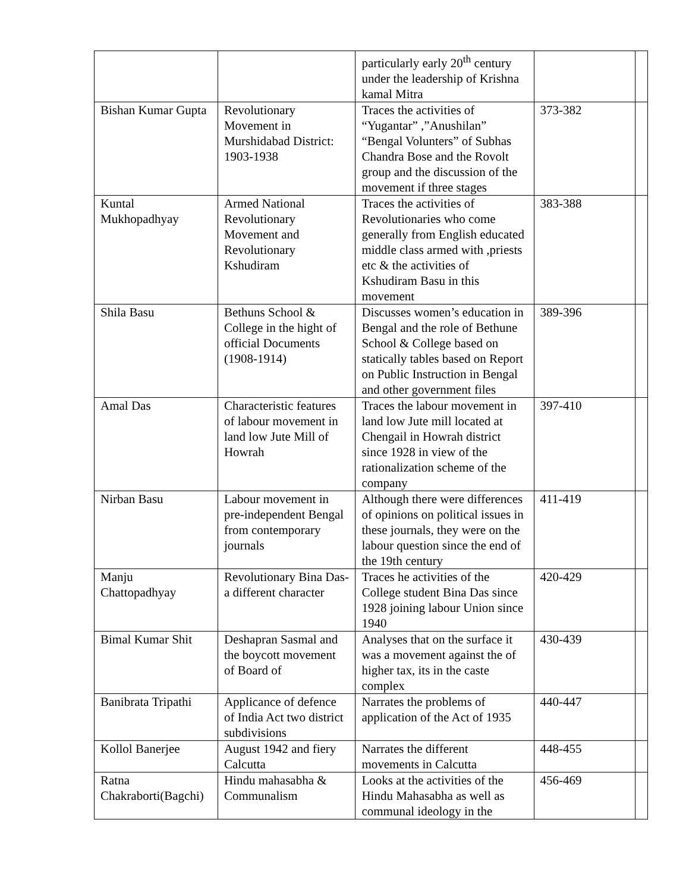| | | particularly early 20<sup>th</sup> century under the leadership of Krishna kamal Mitra | | |
| Bishan Kumar Gupta | Revolutionary Movement in Murshidabad District: 1903-1938 | Traces the activities of “Yugantar” ,”Anushilan” “Bengal Volunters” of Subhas Chandra Bose and the Rovolt group and the discussion of the movement if three stages | 373-382 | |
| Kuntal Mukhopadhyay | Armed National Revolutionary Movement and Revolutionary Kshudiram | Traces the activities of Revolutionaries who come generally from English educated middle class armed with ,priests etc & the activities of Kshudiram Basu in this movement | 383-388 | |
| Shila Basu | Bethuns School & College in the hight of official Documents (1908-1914) | Discusses women’s education in Bengal and the role of Bethune School & College based on statically tables based on Report on Public Instruction in Bengal and other government files | 389-396 | |
| Amal Das | Characteristic features of labour movement in land low Jute Mill of Howrah | Traces the labour movement in land low Jute mill located at Chengail in Howrah district since 1928 in view of the rationalization scheme of the company | 397-410 | |
| Nirban Basu | Labour movement in pre-independent Bengal from contemporary journals | Although there were differences of opinions on political issues in these journals, they were on the labour question since the end of the 19th century | 411-419 | |
| Manju Chattopadhyay | Revolutionary Bina Das-a different character | Traces he activities of the College student Bina Das since 1928 joining labour Union since 1940 | 420-429 | |
| Bimal Kumar Shit | Deshapran Sasmal and the boycott movement of Board of | Analyses that on the surface it was a movement against the of higher tax, its in the caste complex | 430-439 | |
| Banibrata Tripathi | Applicance of defence of India Act two district subdivisions | Narrates the problems of application of the Act of 1935 | 440-447 | |
| Kollol Banerjee | August 1942 and fiery Calcutta | Narrates the different movements in Calcutta | 448-455 | |
| Ratna Chakraborti(Bagchi) | Hindu mahasabha & Communalism | Looks at the activities of the Hindu Mahasabha as well as communal ideology in the | 456-469 | |